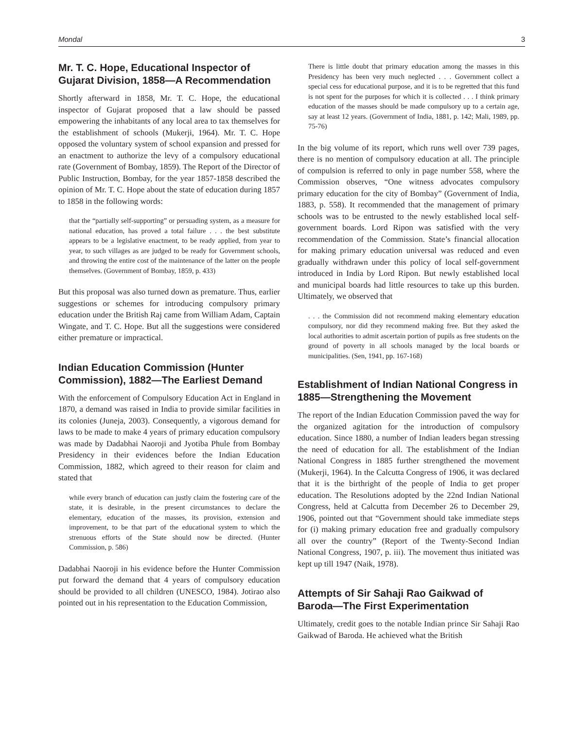Mondal 3
Mr. T. C. Hope, Educational Inspector of Gujarat Division, 1858—A Recommendation
Shortly afterward in 1858, Mr. T. C. Hope, the educational inspector of Gujarat proposed that a law should be passed empowering the inhabitants of any local area to tax themselves for the establishment of schools (Mukerji, 1964). Mr. T. C. Hope opposed the voluntary system of school expansion and pressed for an enactment to authorize the levy of a compulsory educational rate (Government of Bombay, 1859). The Report of the Director of Public Instruction, Bombay, for the year 1857-1858 described the opinion of Mr. T. C. Hope about the state of education during 1857 to 1858 in the following words:
that the “partially self-supporting” or persuading system, as a measure for national education, has proved a total failure . . . the best substitute appears to be a legislative enactment, to be ready applied, from year to year, to such villages as are judged to be ready for Government schools, and throwing the entire cost of the maintenance of the latter on the people themselves. (Government of Bombay, 1859, p. 433)
But this proposal was also turned down as premature. Thus, earlier suggestions or schemes for introducing compulsory primary education under the British Raj came from William Adam, Captain Wingate, and T. C. Hope. But all the suggestions were considered either premature or impractical.
Indian Education Commission (Hunter Commission), 1882—The Earliest Demand
With the enforcement of Compulsory Education Act in England in 1870, a demand was raised in India to provide similar facilities in its colonies (Juneja, 2003). Consequently, a vigorous demand for laws to be made to make 4 years of primary education compulsory was made by Dadabhai Naoroji and Jyotiba Phule from Bombay Presidency in their evidences before the Indian Education Commission, 1882, which agreed to their reason for claim and stated that
while every branch of education can justly claim the fostering care of the state, it is desirable, in the present circumstances to declare the elementary, education of the masses, its provision, extension and improvement, to be that part of the educational system to which the strenuous efforts of the State should now be directed. (Hunter Commission, p. 586)
Dadabhai Naoroji in his evidence before the Hunter Commission put forward the demand that 4 years of compulsory education should be provided to all children (UNESCO, 1984). Jotirao also pointed out in his representation to the Education Commission,
There is little doubt that primary education among the masses in this Presidency has been very much neglected . . . Government collect a special cess for educational purpose, and it is to be regretted that this fund is not spent for the purposes for which it is collected . . . I think primary education of the masses should be made compulsory up to a certain age, say at least 12 years. (Government of India, 1881, p. 142; Mali, 1989, pp. 75-76)
In the big volume of its report, which runs well over 739 pages, there is no mention of compulsory education at all. The principle of compulsion is referred to only in page number 558, where the Commission observes, “One witness advocates compulsory primary education for the city of Bombay” (Government of India, 1883, p. 558). It recommended that the management of primary schools was to be entrusted to the newly established local self-government boards. Lord Ripon was satisfied with the very recommendation of the Commission. State’s financial allocation for making primary education universal was reduced and even gradually withdrawn under this policy of local self-government introduced in India by Lord Ripon. But newly established local and municipal boards had little resources to take up this burden. Ultimately, we observed that
. . . the Commission did not recommend making elementary education compulsory, nor did they recommend making free. But they asked the local authorities to admit ascertain portion of pupils as free students on the ground of poverty in all schools managed by the local boards or municipalities. (Sen, 1941, pp. 167-168)
Establishment of Indian National Congress in 1885—Strengthening the Movement
The report of the Indian Education Commission paved the way for the organized agitation for the introduction of compulsory education. Since 1880, a number of Indian leaders began stressing the need of education for all. The establishment of the Indian National Congress in 1885 further strengthened the movement (Mukerji, 1964). In the Calcutta Congress of 1906, it was declared that it is the birthright of the people of India to get proper education. The Resolutions adopted by the 22nd Indian National Congress, held at Calcutta from December 26 to December 29, 1906, pointed out that “Government should take immediate steps for (i) making primary education free and gradually compulsory all over the country” (Report of the Twenty-Second Indian National Congress, 1907, p. iii). The movement thus initiated was kept up till 1947 (Naik, 1978).
Attempts of Sir Sahaji Rao Gaikwad of Baroda—The First Experimentation
Ultimately, credit goes to the notable Indian prince Sir Sahaji Rao Gaikwad of Baroda. He achieved what the British